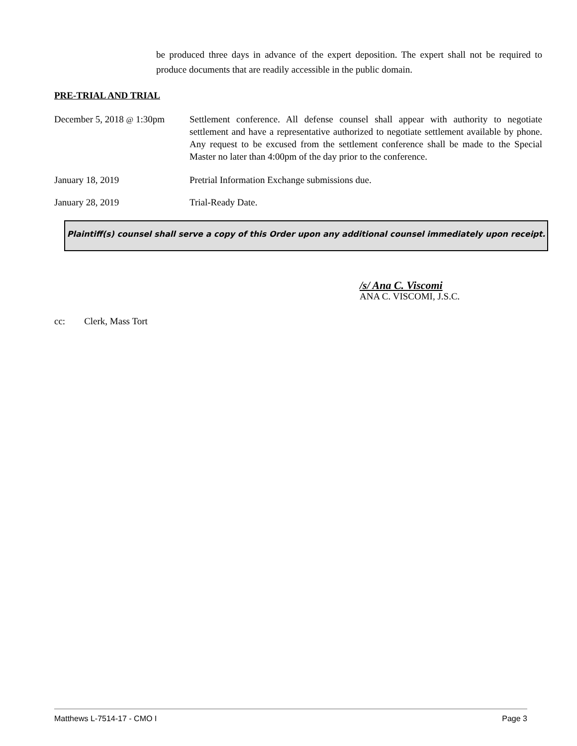be produced three days in advance of the expert deposition. The expert shall not be required to produce documents that are readily accessible in the public domain.
PRE-TRIAL AND TRIAL
December 5, 2018 @ 1:30pm
Settlement conference. All defense counsel shall appear with authority to negotiate settlement and have a representative authorized to negotiate settlement available by phone. Any request to be excused from the settlement conference shall be made to the Special Master no later than 4:00pm of the day prior to the conference.
January 18, 2019 Pretrial Information Exchange submissions due.
January 28, 2019 Trial-Ready Date.
Plaintiff(s) counsel shall serve a copy of this Order upon any additional counsel immediately upon receipt.
/s/ Ana C. Viscomi
ANA C. VISCOMI, J.S.C.
cc: Clerk, Mass Tort
Matthews L-7514-17 - CMO I Page 3